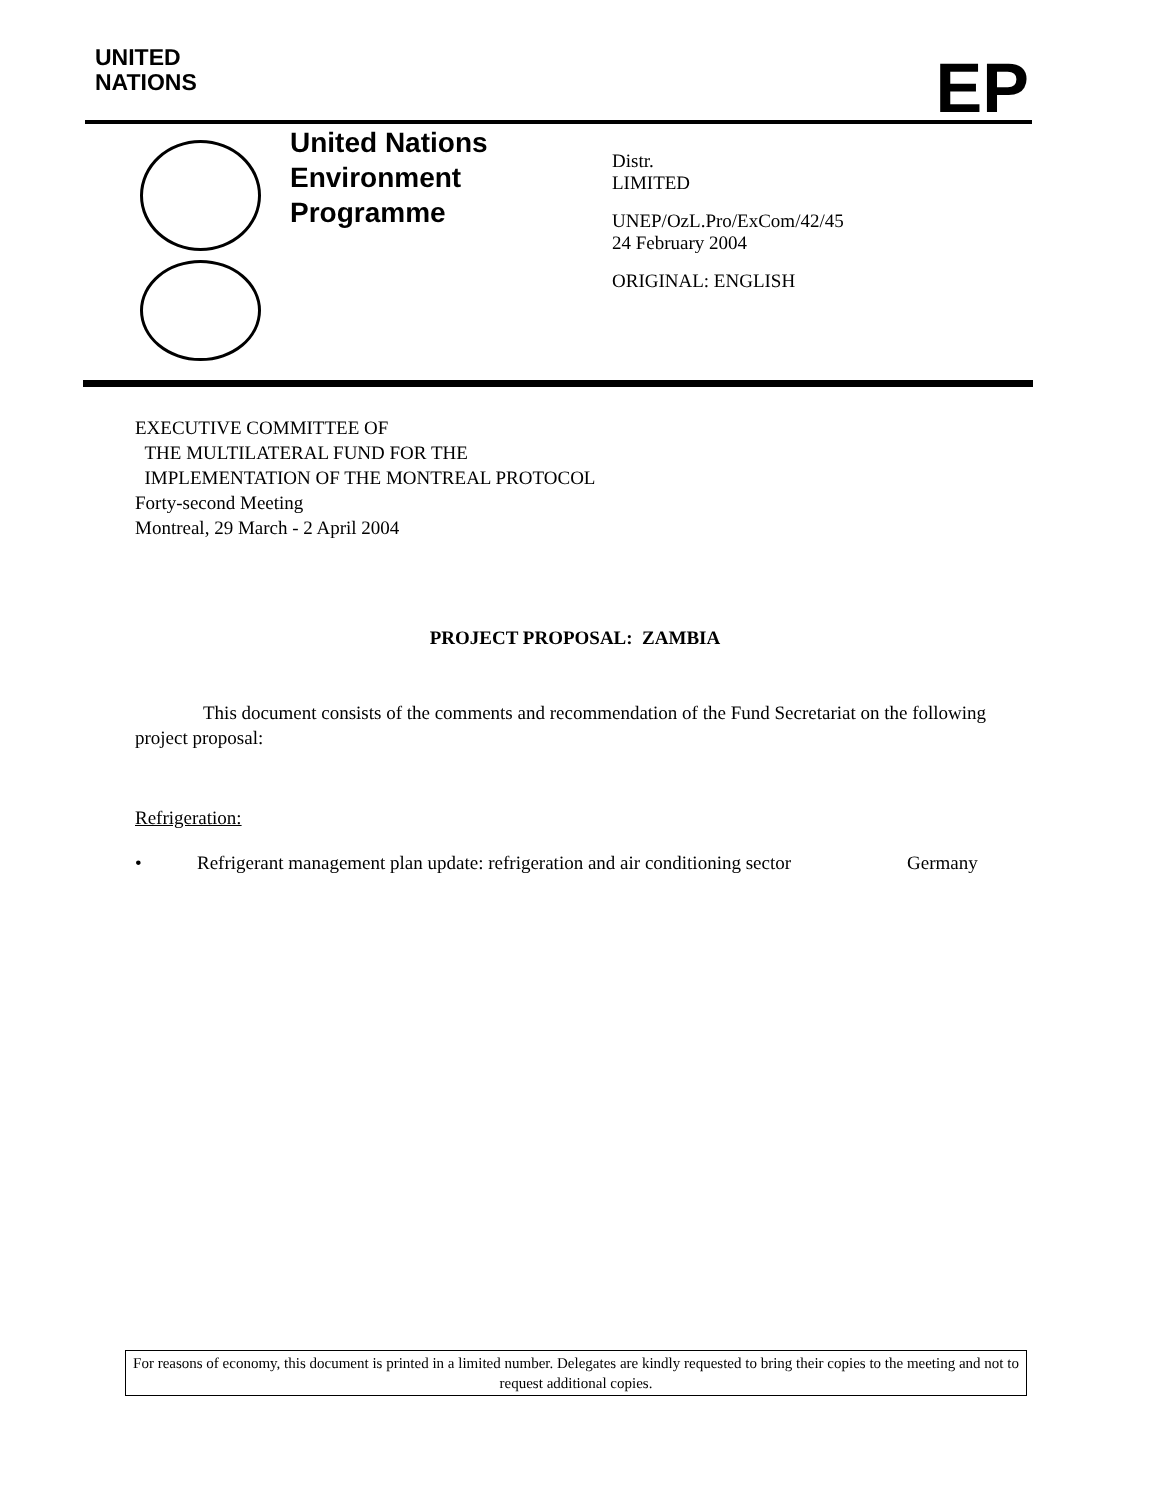UNITED
NATIONS
EP
United Nations
Environment
Programme
Distr.
LIMITED
UNEP/OzL.Pro/ExCom/42/45
24 February 2004
ORIGINAL: ENGLISH
EXECUTIVE COMMITTEE OF
THE MULTILATERAL FUND FOR THE
IMPLEMENTATION OF THE MONTREAL PROTOCOL
Forty-second Meeting
Montreal, 29 March - 2 April 2004
PROJECT PROPOSAL: ZAMBIA
This document consists of the comments and recommendation of the Fund Secretariat on the following project proposal:
Refrigeration:
• Refrigerant management plan update: refrigeration and air conditioning sector Germany
For reasons of economy, this document is printed in a limited number. Delegates are kindly requested to bring their copies to the meeting and not to request additional copies.